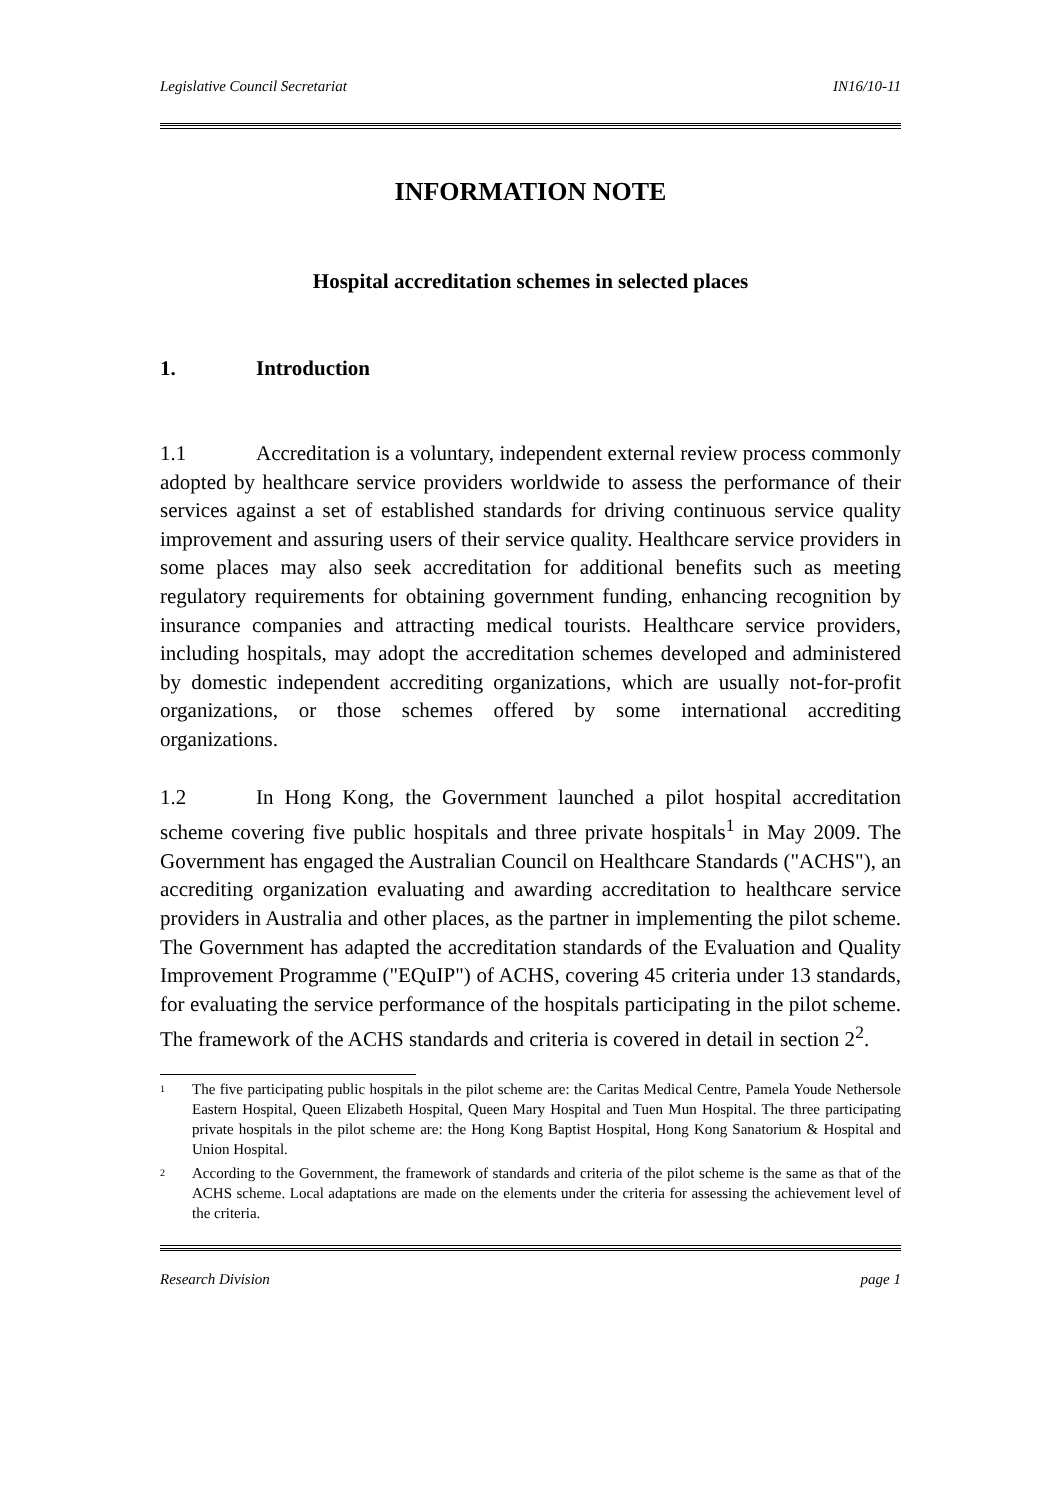Legislative Council Secretariat IN16/10-11
INFORMATION NOTE
Hospital accreditation schemes in selected places
1. Introduction
1.1 Accreditation is a voluntary, independent external review process commonly adopted by healthcare service providers worldwide to assess the performance of their services against a set of established standards for driving continuous service quality improvement and assuring users of their service quality. Healthcare service providers in some places may also seek accreditation for additional benefits such as meeting regulatory requirements for obtaining government funding, enhancing recognition by insurance companies and attracting medical tourists. Healthcare service providers, including hospitals, may adopt the accreditation schemes developed and administered by domestic independent accrediting organizations, which are usually not-for-profit organizations, or those schemes offered by some international accrediting organizations.
1.2 In Hong Kong, the Government launched a pilot hospital accreditation scheme covering five public hospitals and three private hospitals<sup>1</sup> in May 2009. The Government has engaged the Australian Council on Healthcare Standards ("ACHS"), an accrediting organization evaluating and awarding accreditation to healthcare service providers in Australia and other places, as the partner in implementing the pilot scheme. The Government has adapted the accreditation standards of the Evaluation and Quality Improvement Programme ("EQuIP") of ACHS, covering 45 criteria under 13 standards, for evaluating the service performance of the hospitals participating in the pilot scheme. The framework of the ACHS standards and criteria is covered in detail in section 2<sup>2</sup>.
<sup>1</sup> The five participating public hospitals in the pilot scheme are: the Caritas Medical Centre, Pamela Youde Nethersole Eastern Hospital, Queen Elizabeth Hospital, Queen Mary Hospital and Tuen Mun Hospital. The three participating private hospitals in the pilot scheme are: the Hong Kong Baptist Hospital, Hong Kong Sanatorium & Hospital and Union Hospital.
<sup>2</sup> According to the Government, the framework of standards and criteria of the pilot scheme is the same as that of the ACHS scheme. Local adaptations are made on the elements under the criteria for assessing the achievement level of the criteria.
Research Division page 1